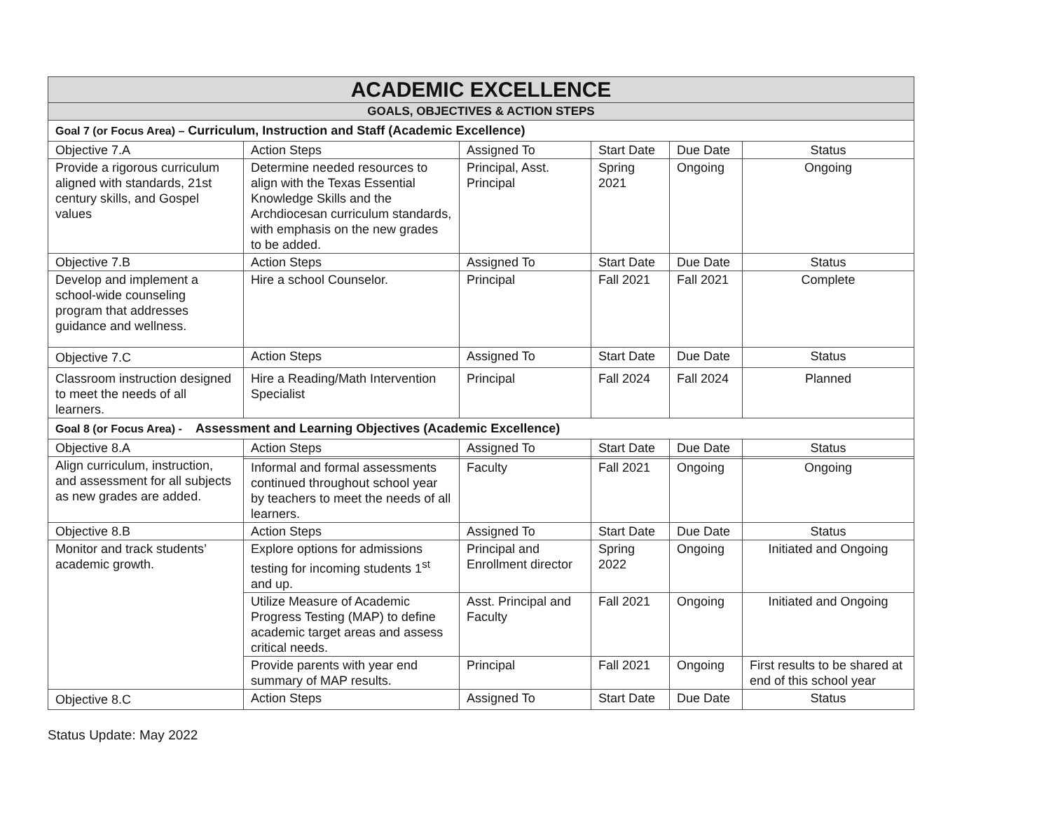| ACADEMIC EXCELLENCE | | | | | |
| --- | --- | --- | --- | --- | --- |
| GOALS, OBJECTIVES & ACTION STEPS | | | | | |
| Goal 7 (or Focus Area) – Curriculum, Instruction and Staff (Academic Excellence) | | | | | |
| Objective 7.A | Action Steps | Assigned To | Start Date | Due Date | Status |
| Provide a rigorous curriculum aligned with standards, 21st century skills, and Gospel values | Determine needed resources to align with the Texas Essential Knowledge Skills and the Archdiocesan curriculum standards, with emphasis on the new grades to be added. | Principal, Asst. Principal | Spring 2021 | Ongoing | Ongoing |
| Objective 7.B | Action Steps | Assigned To | Start Date | Due Date | Status |
| Develop and implement a school-wide counseling program that addresses guidance and wellness. | Hire a school Counselor. | Principal | Fall 2021 | Fall 2021 | Complete |
| Objective 7.C | Action Steps | Assigned To | Start Date | Due Date | Status |
| Classroom instruction designed to meet the needs of all learners. | Hire a Reading/Math Intervention Specialist | Principal | Fall 2024 | Fall 2024 | Planned |
| Goal 8 (or Focus Area) - Assessment and Learning Objectives (Academic Excellence) | | | | | |
| Objective 8.A | Action Steps | Assigned To | Start Date | Due Date | Status |
| Align curriculum, instruction, and assessment for all subjects as new grades are added. | | | | | |
| | Informal and formal assessments continued throughout school year by teachers to meet the needs of all learners. | Faculty | Fall 2021 | Ongoing | Ongoing |
| Objective 8.B | Action Steps | Assigned To | Start Date | Due Date | Status |
| Monitor and track students’ academic growth. | Explore options for admissions testing for incoming students 1<sup>st</sup> and up. | Principal and Enrollment director | Spring 2022 | Ongoing | Initiated and Ongoing |
| | Utilize Measure of Academic Progress Testing (MAP) to define academic target areas and assess critical needs. | Asst. Principal and Faculty | Fall 2021 | Ongoing | Initiated and Ongoing |
| | Provide parents with year end summary of MAP results. | Principal | Fall 2021 | Ongoing | First results to be shared at end of this school year |
| Objective 8.C | Action Steps | Assigned To | Start Date | Due Date | Status |
Status Update: May 2022